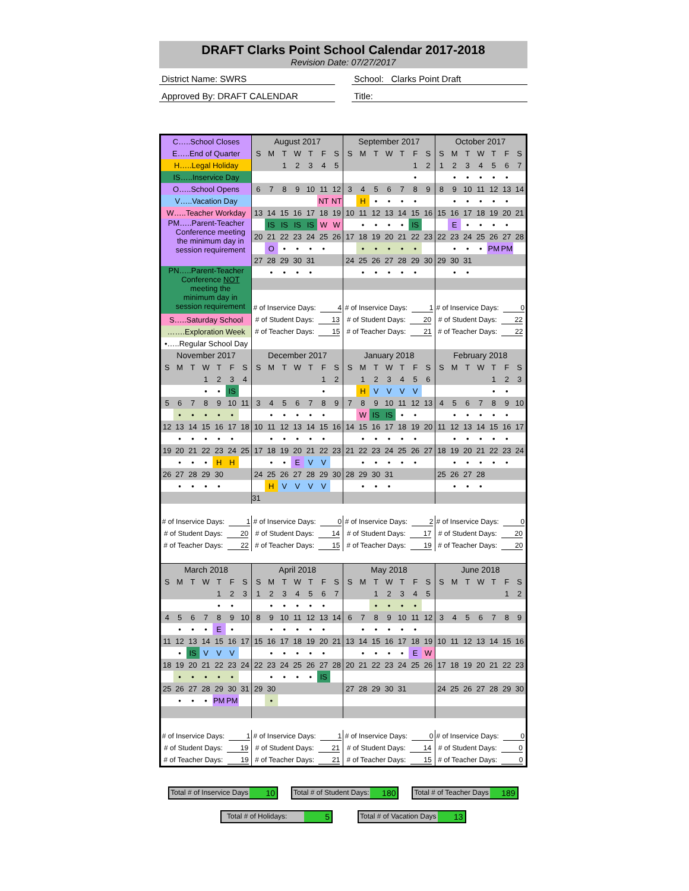DRAFT Clarks Point School Calendar 2017-2018
Revision Date: 07/27/2017
District Name: SWRS School: Clarks Point Draft
Approved By: DRAFT CALENDAR Title:
| C…..School Closes | | | | | | | August 2017 | | | | | | | September 2017 | | | | | | | October 2017 | | | | | | |
| E…..End of Quarter | | | | | | | S | M | T | W | T | F | S | S | M | T | W | T | F | S | S | M | T | W | T | F | S |
| H…..Legal Holiday | | | | | | | | | 1 | 2 | 3 | 4 | 5 | | | | | | 1 | 2 | 1 | 2 | 3 | 4 | 5 | 6 | 7 |
| IS…..Inservice Day | | | | | | | | | | | | | | | | | | | • | | | • | • | • | • | • | |
| O…..School Opens | | | | | | | 6 | 7 | 8 | 9 | 10 | 11 | 12 | 3 | 4 | 5 | 6 | 7 | 8 | 9 | 8 | 9 | 10 | 11 | 12 | 13 | 14 |
| V…..Vacation Day | | | | | | | | | | | | NT | NT | | H | • | • | • | • | | | • | • | • | • | • | |
| W…..Teacher Workday | | | | | | | 13 | 14 | 15 | 16 | 17 | 18 | 19 | 10 | 11 | 12 | 13 | 14 | 15 | 16 | 15 | 16 | 17 | 18 | 19 | 20 | 21 |
| PM…..Parent-Teacher Conference meeting the minimum day in session requirement | | | | | | | | IS | IS | IS | IS | W | W | | • | • | • | • | IS | | | E | • | • | • | • | |
| | | | | | | | 20 | 21 | 22 | 23 | 24 | 25 | 26 | 17 | 18 | 19 | 20 | 21 | 22 | 23 | 22 | 23 | 24 | 25 | 26 | 27 | 28 |
| | | | | | | | | O | • | • | • | • | | | • | • | • | • | • | | | • | • | • | PM | PM | |
| | | | | | | | 27 | 28 | 29 | 30 | 31 | | | 24 | 25 | 26 | 27 | 28 | 29 | 30 | 29 | 30 | 31 | | | | |
| PN…..Parent-Teacher Conference NOT meeting the minimum day in session requirement | | | | | | | | • | • | • | • | | | | • | • | • | • | • | | | • | • | | | | |
| | | | | | | | # of Inservice Days: 4 | | | | | | | # of Inservice Days: 1 | | | | | | | # of Inservice Days: 0 | | | | | | |
| S…..Saturday School | | | | | | | # of Student Days: 13 | | | | | | | # of Student Days: 20 | | | | | | | # of Student Days: 22 | | | | | | |
| …….Exploration Week | | | | | | | # of Teacher Days: 15 | | | | | | | # of Teacher Days: 21 | | | | | | | # of Teacher Days: 22 | | | | | | |
| •…..Regular School Day | | | | | | | | | | | | | | | | | | | | | | | | | | | |
| November 2017 | | | | | | | December 2017 | | | | | | | January 2018 | | | | | | | February 2018 | | | | | | |
| S | M | T | W | T | F | S | S | M | T | W | T | F | S | S | M | T | W | T | F | S | S | M | T | W | T | F | S |
| | | | 1 | 2 | 3 | 4 | | | | | | 1 | 2 | | 1 | 2 | 3 | 4 | 5 | 6 | | | | | 1 | 2 | 3 |
| | | | • | • | IS | | | | | | | • | | | H | V | V | V | V | | | | | | • | • | |
| 5 | 6 | 7 | 8 | 9 | 10 | 11 | 3 | 4 | 5 | 6 | 7 | 8 | 9 | 7 | 8 | 9 | 10 | 11 | 12 | 13 | 4 | 5 | 6 | 7 | 8 | 9 | 10 |
| | • | • | • | • | • | | | • | • | • | • | • | | | W | IS | IS | • | • | | | • | • | • | • | • | |
| 12 | 13 | 14 | 15 | 16 | 17 | 18 | 10 | 11 | 12 | 13 | 14 | 15 | 16 | 14 | 15 | 16 | 17 | 18 | 19 | 20 | 11 | 12 | 13 | 14 | 15 | 16 | 17 |
| | • | • | • | • | • | | | • | • | • | • | • | | | • | • | • | • | • | | | • | • | • | • | • | |
| 19 | 20 | 21 | 22 | 23 | 24 | 25 | 17 | 18 | 19 | 20 | 21 | 22 | 23 | 21 | 22 | 23 | 24 | 25 | 26 | 27 | 18 | 19 | 20 | 21 | 22 | 23 | 24 |
| | • | • | • | H | H | | | • | • | E | V | V | | | • | • | • | • | • | | | • | • | • | • | • | |
| 26 | 27 | 28 | 29 | 30 | | | 24 | 25 | 26 | 27 | 28 | 29 | 30 | 28 | 29 | 30 | 31 | | | | 25 | 26 | 27 | 28 | | | |
| | • | • | • | • | | | | H | V | V | V | V | | | • | • | • | | | | | • | • | • | | | |
| | | | | | | | 31 | | | | | | | | | | | | | | | | | | | | |
| # of Inservice Days: 1 | | | | | | | # of Inservice Days: 0 | | | | | | | # of Inservice Days: 2 | | | | | | | # of Inservice Days: 0 | | | | | | |
| # of Student Days: 20 | | | | | | | # of Student Days: 14 | | | | | | | # of Student Days: 17 | | | | | | | # of Student Days: 20 | | | | | | |
| # of Teacher Days: 22 | | | | | | | # of Teacher Days: 15 | | | | | | | # of Teacher Days: 19 | | | | | | | # of Teacher Days: 20 | | | | | | |
| March 2018 | | | | | | | April 2018 | | | | | | | May 2018 | | | | | | | June 2018 | | | | | | |
| S | M | T | W | T | F | S | S | M | T | W | T | F | S | S | M | T | W | T | F | S | S | M | T | W | T | F | S |
| | | | | 1 | 2 | 3 | 1 | 2 | 3 | 4 | 5 | 6 | 7 | | | 1 | 2 | 3 | 4 | 5 | | | | | | 1 | 2 |
| | | | | • | • | | | • | • | • | • | • | | | | • | • | • | • | | | | | | | | |
| 4 | 5 | 6 | 7 | 8 | 9 | 10 | 8 | 9 | 10 | 11 | 12 | 13 | 14 | 6 | 7 | 8 | 9 | 10 | 11 | 12 | 3 | 4 | 5 | 6 | 7 | 8 | 9 |
| | • | • | • | E | • | | | • | • | • | • | • | | | • | • | • | • | • | | | | | | | | |
| 11 | 12 | 13 | 14 | 15 | 16 | 17 | 15 | 16 | 17 | 18 | 19 | 20 | 21 | 13 | 14 | 15 | 16 | 17 | 18 | 19 | 10 | 11 | 12 | 13 | 14 | 15 | 16 |
| | • | IS | V | V | V | | | • | • | • | • | • | | | • | • | • | • | E | W | | | | | | | |
| 18 | 19 | 20 | 21 | 22 | 23 | 24 | 22 | 23 | 24 | 25 | 26 | 27 | 28 | 20 | 21 | 22 | 23 | 24 | 25 | 26 | 17 | 18 | 19 | 20 | 21 | 22 | 23 |
| | • | • | • | • | • | | | • | • | • | • | IS | | | | | | | | | | | | | | | |
| 25 | 26 | 27 | 28 | 29 | 30 | 31 | 29 | 30 | | | | | | 27 | 28 | 29 | 30 | 31 | | | 24 | 25 | 26 | 27 | 28 | 29 | 30 |
| | • | • | • | PM | PM | | | • | | | | | | | | | | | | | | | | | | | |
| # of Inservice Days: 1 | | | | | | | # of Inservice Days: 1 | | | | | | | # of Inservice Days: 0 | | | | | | | # of Inservice Days: 0 | | | | | | |
| # of Student Days: 19 | | | | | | | # of Student Days: 21 | | | | | | | # of Student Days: 14 | | | | | | | # of Student Days: 0 | | | | | | |
| # of Teacher Days: 19 | | | | | | | # of Teacher Days: 21 | | | | | | | # of Teacher Days: 15 | | | | | | | # of Teacher Days: 0 | | | | | | |
Total # of Inservice Days 10
Total # of Student Days: 180
Total # of Teacher Days 189
Total # of Holidays: 5
Total # of Vacation Days 13